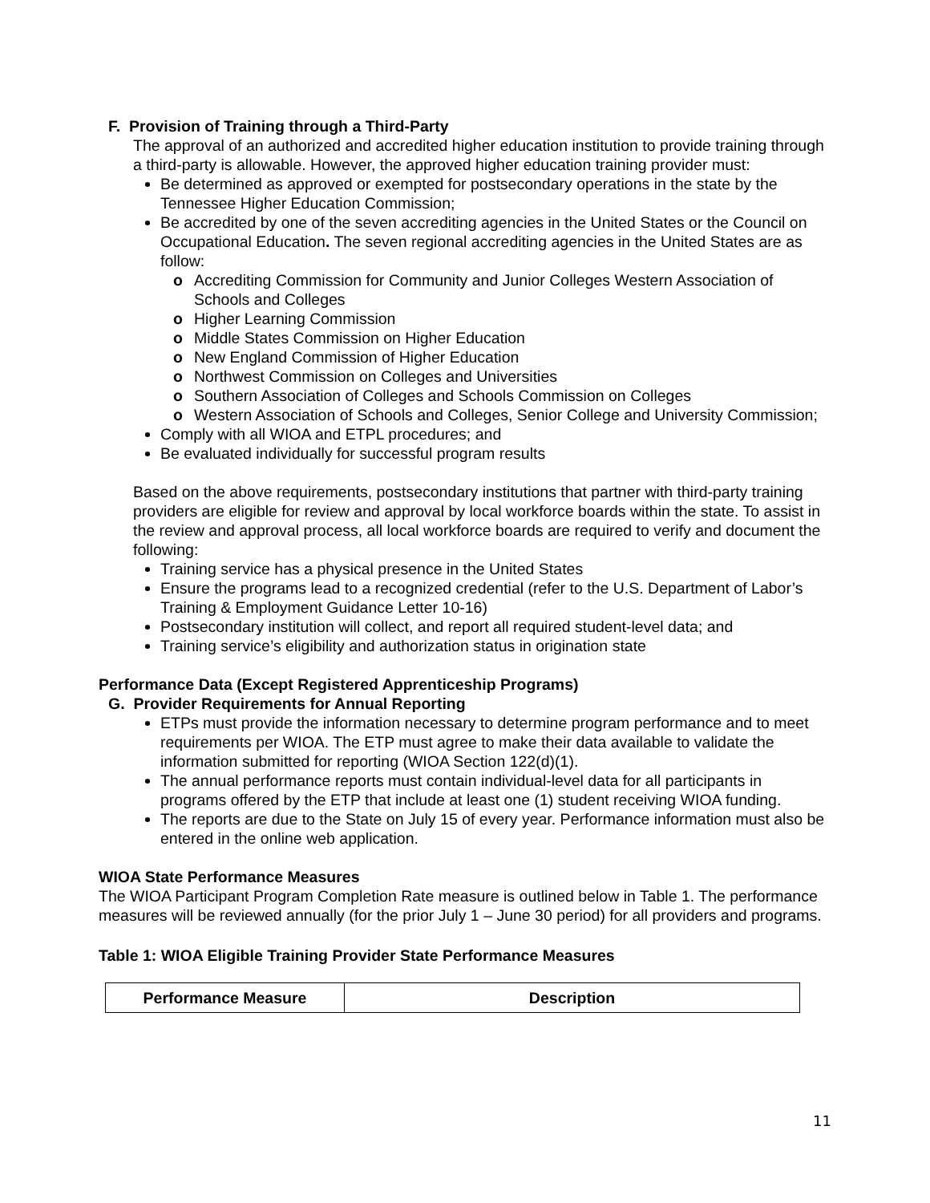F. Provision of Training through a Third-Party
The approval of an authorized and accredited higher education institution to provide training through a third-party is allowable. However, the approved higher education training provider must:
Be determined as approved or exempted for postsecondary operations in the state by the Tennessee Higher Education Commission;
Be accredited by one of the seven accrediting agencies in the United States or the Council on Occupational Education. The seven regional accrediting agencies in the United States are as follow:
o Accrediting Commission for Community and Junior Colleges Western Association of Schools and Colleges
o Higher Learning Commission
o Middle States Commission on Higher Education
o New England Commission of Higher Education
o Northwest Commission on Colleges and Universities
o Southern Association of Colleges and Schools Commission on Colleges
o Western Association of Schools and Colleges, Senior College and University Commission;
Comply with all WIOA and ETPL procedures; and
Be evaluated individually for successful program results
Based on the above requirements, postsecondary institutions that partner with third-party training providers are eligible for review and approval by local workforce boards within the state. To assist in the review and approval process, all local workforce boards are required to verify and document the following:
Training service has a physical presence in the United States
Ensure the programs lead to a recognized credential (refer to the U.S. Department of Labor’s Training & Employment Guidance Letter 10-16)
Postsecondary institution will collect, and report all required student-level data; and
Training service’s eligibility and authorization status in origination state
Performance Data (Except Registered Apprenticeship Programs)
G. Provider Requirements for Annual Reporting
ETPs must provide the information necessary to determine program performance and to meet requirements per WIOA. The ETP must agree to make their data available to validate the information submitted for reporting (WIOA Section 122(d)(1).
The annual performance reports must contain individual-level data for all participants in programs offered by the ETP that include at least one (1) student receiving WIOA funding.
The reports are due to the State on July 15 of every year. Performance information must also be entered in the online web application.
WIOA State Performance Measures
The WIOA Participant Program Completion Rate measure is outlined below in Table 1. The performance measures will be reviewed annually (for the prior July 1 – June 30 period) for all providers and programs.
Table 1: WIOA Eligible Training Provider State Performance Measures
| Performance Measure | Description |
| --- | --- |
11